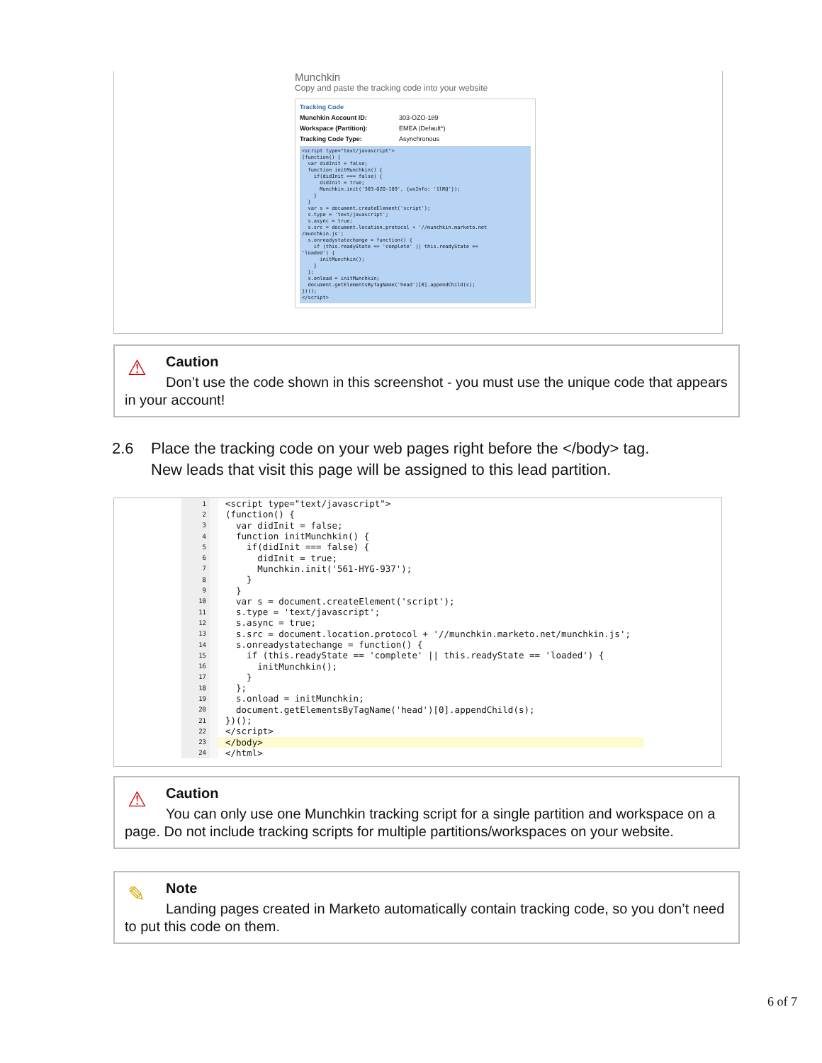Munchkin
Copy and paste the tracking code into your website
Tracking Code
Munchkin Account ID: 303-OZO-189
Workspace (Partition): EMEA (Default*)
Tracking Code Type: Asynchronous
<script type="text/javascript">
(function() {
  var didInit = false;
  function initMunchkin() {
    if(didInit === false) {
      didInit = true;
      Munchkin.init('303-OZO-189', {wsInfo: '1lRQ'});
    }
  }
  var s = document.createElement('script');
  s.type = 'text/javascript';
  s.async = true;
  s.src = document.location.protocol + '//munchkin.marketo.net
/munchkin.js';
  s.onreadystatechange = function() {
    if (this.readyState == 'complete' || this.readyState ==
'loaded') {
      initMunchkin();
    }
  };
  s.onload = initMunchkin;
  document.getElementsByTagName('head')[0].appendChild(s);
})();
</script>
⚠
Caution
Don’t use the code shown in this screenshot - you must use the unique code that appears in your account!
2.6 Place the tracking code on your web pages right before the </body> tag.
New leads that visit this page will be assigned to this lead partition.
| 1 | <script type="text/javascript"> |
| 2 | (function() { |
| 3 | var didInit = false; |
| 4 | function initMunchkin() { |
| 5 | if(didInit === false) { |
| 6 | didInit = true; |
| 7 | Munchkin.init('561-HYG-937'); |
| 8 | } |
| 9 | } |
| 10 | var s = document.createElement('script'); |
| 11 | s.type = 'text/javascript'; |
| 12 | s.async = true; |
| 13 | s.src = document.location.protocol + '//munchkin.marketo.net/munchkin.js'; |
| 14 | s.onreadystatechange = function() { |
| 15 | if (this.readyState == 'complete' // this.readyState == 'loaded') { |
| 16 | initMunchkin(); |
| 17 | } |
| 18 | }; |
| 19 | s.onload = initMunchkin; |
| 20 | document.getElementsByTagName('head')[0].appendChild(s); |
| 21 | })(); |
| 22 | </script> |
| 23 | </body> |
| 24 | </html> |
⚠
Caution
You can only use one Munchkin tracking script for a single partition and workspace on a page. Do not include tracking scripts for multiple partitions/workspaces on your website.
✎
Note
Landing pages created in Marketo automatically contain tracking code, so you don’t need to put this code on them.
6 of 7